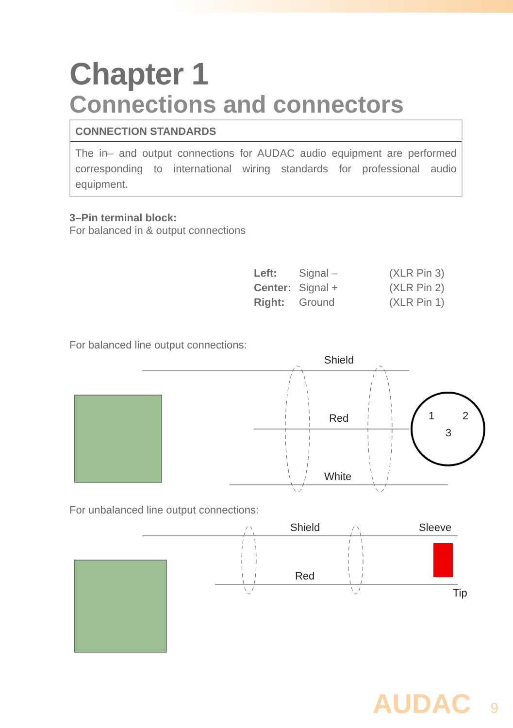Chapter 1
Connections and connectors
CONNECTION STANDARDS
The in– and output connections for AUDAC audio equipment are performed corresponding to international wiring standards for professional audio equipment.
3–Pin terminal block:
For balanced in & output connections
| Left: | Signal – | (XLR Pin 3) |
| Center: | Signal + | (XLR Pin 2) |
| Right: | Ground | (XLR Pin 1) |
For balanced line output connections:
Shield
Red
White
1
2
3
For unbalanced line output connections:
Shield
Red
Sleeve
Tip
AUDAC 9